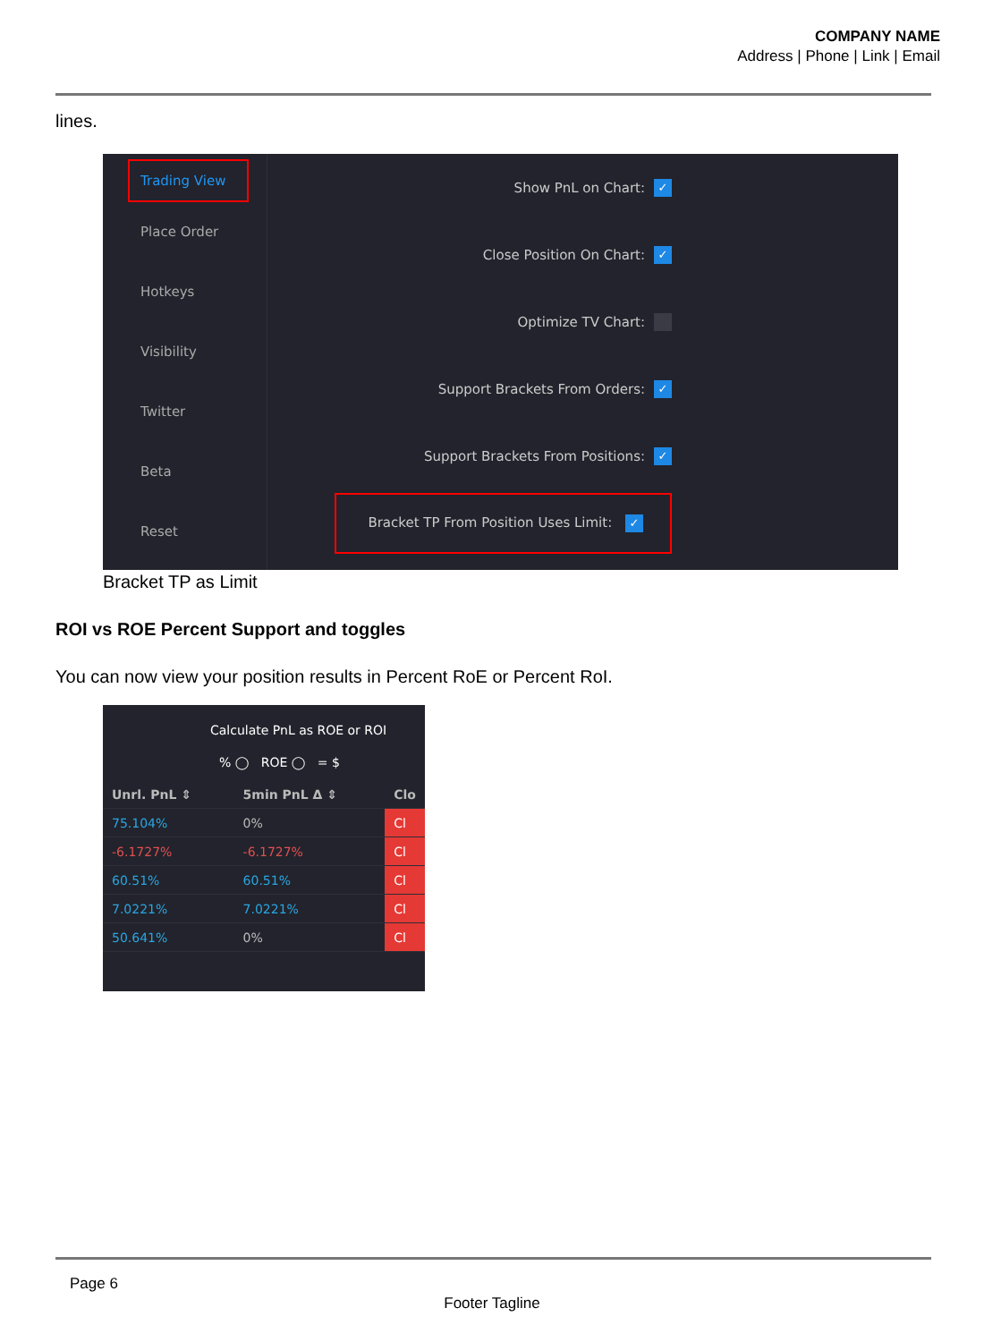COMPANY NAME
Address | Phone | Link | Email
lines.
Trading View
Place Order
Hotkeys
Visibility
Twitter
Beta
Reset
Show PnL on Chart: ✓
Close Position On Chart: ✓
Optimize TV Chart:
Support Brackets From Orders: ✓
Support Brackets From Positions: ✓
Bracket TP From Position Uses Limit: ✓
Bracket TP as Limit
ROI vs ROE Percent Support and toggles
You can now view your position results in Percent RoE or Percent RoI.
Calculate PnL as ROE or ROI
% ◯ ROE ◯ = $
| Unrl. PnL ⇕ | 5min PnL Δ ⇕ | Clo |
| --- | --- | --- |
| 75.104% | 0% | Cl |
| -6.1727% | -6.1727% | Cl |
| 60.51% | 60.51% | Cl |
| 7.0221% | 7.0221% | Cl |
| 50.641% | 0% | Cl |
Page 6
Footer Tagline